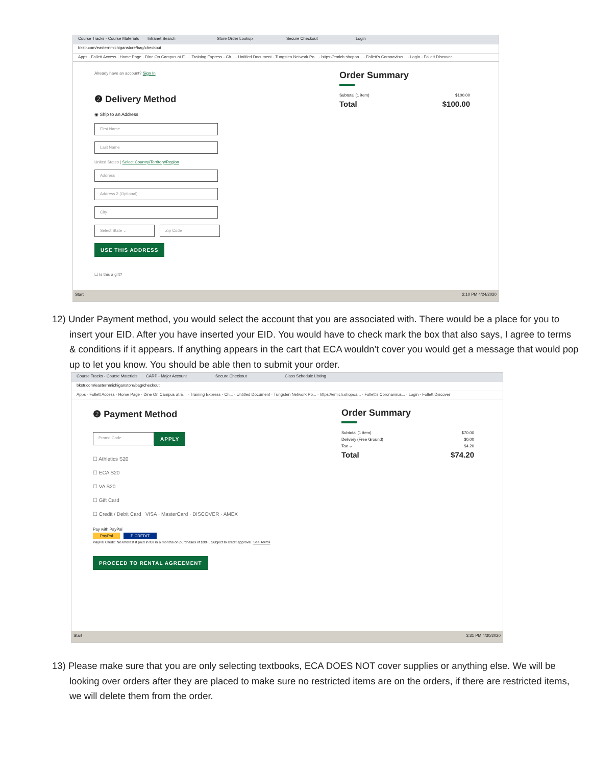Course Tracks - Course Materials Intranet Search Store Order Lookup Secure Checkout Login
bkstr.com/easternmichiganstore/bag/checkout
Apps · Follett Access · Home Page · Dine On Campus at E... · Training Express - Ch... · Untitled Document · Tungsten Network Po... · https://emich.shopoa... · Follett's Coronavirus... · Login - Follett Discover
Already have an account? Sign In
❷ Delivery Method
◉ Ship to an Address
First Name
Last Name
United States | Select Country/Territory/Region
Address
Address 2 (Optional)
City
Select State ⌄ Zip Code
USE THIS ADDRESS
☐ Is this a gift?
Order Summary
Subtotal (1 item) $100.00
Total $100.00
Start 2:10 PM 4/24/2020
12) Under Payment method, you would select the account that you are associated with. There would be a place for you to insert your EID. After you have inserted your EID. You would have to check mark the box that also says, I agree to terms & conditions if it appears. If anything appears in the cart that ECA wouldn’t cover you would get a message that would pop up to let you know. You should be able then to submit your order.
Course Tracks - Course Materials CARP - Major Account Secure Checkout Class Schedule Listing
bkstr.com/easternmichiganstore/bag/checkout
Apps · Follett Access · Home Page · Dine On Campus at E... · Training Express - Ch... · Untitled Document · Tungsten Network Po... · https://emich.shopoa... · Follett's Coronavirus... · Login - Follett Discover
❷ Payment Method
Promo Code
APPLY
☐ Athletics S20
☐ ECA S20
☐ VA S20
☐ Gift Card
☐ Credit / Debit Card VISA · MasterCard · DISCOVER · AMEX
Pay with PayPal
PayPal P CREDIT
PayPal Credit: No Interest if paid in full in 6 months on purchases of $99+. Subject to credit approval. See Terms
PROCEED TO RENTAL AGREEMENT
Order Summary
Subtotal (1 item) $70.00
Delivery (Free Ground) $0.00
Tax ⌄ $4.20
Total $74.20
Start 3:31 PM 4/30/2020
13) Please make sure that you are only selecting textbooks, ECA DOES NOT cover supplies or anything else. We will be looking over orders after they are placed to make sure no restricted items are on the orders, if there are restricted items, we will delete them from the order.